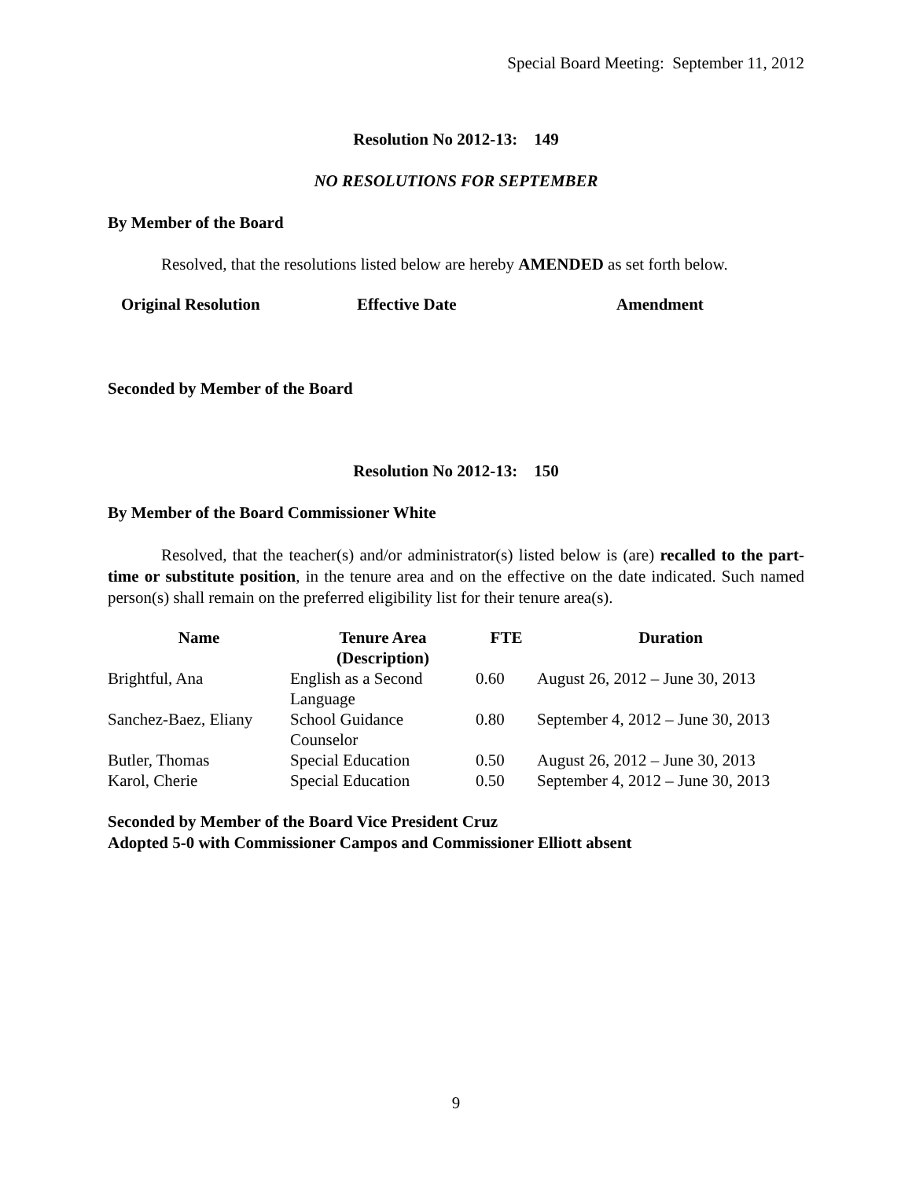Special Board Meeting: September 11, 2012
Resolution No 2012-13: 149
NO RESOLUTIONS FOR SEPTEMBER
By Member of the Board
Resolved, that the resolutions listed below are hereby AMENDED as set forth below.
| Original Resolution | Effective Date | Amendment |
| --- | --- | --- |
Seconded by Member of the Board
Resolution No 2012-13: 150
By Member of the Board Commissioner White
Resolved, that the teacher(s) and/or administrator(s) listed below is (are) recalled to the part-time or substitute position, in the tenure area and on the effective on the date indicated. Such named person(s) shall remain on the preferred eligibility list for their tenure area(s).
| Name | Tenure Area (Description) | FTE | Duration |
| --- | --- | --- | --- |
| Brightful, Ana | English as a Second Language | 0.60 | August 26, 2012 – June 30, 2013 |
| Sanchez-Baez, Eliany | School Guidance Counselor | 0.80 | September 4, 2012 – June 30, 2013 |
| Butler, Thomas | Special Education | 0.50 | August 26, 2012 – June 30, 2013 |
| Karol, Cherie | Special Education | 0.50 | September 4, 2012 – June 30, 2013 |
Seconded by Member of the Board Vice President Cruz
Adopted 5-0 with Commissioner Campos and Commissioner Elliott absent
9